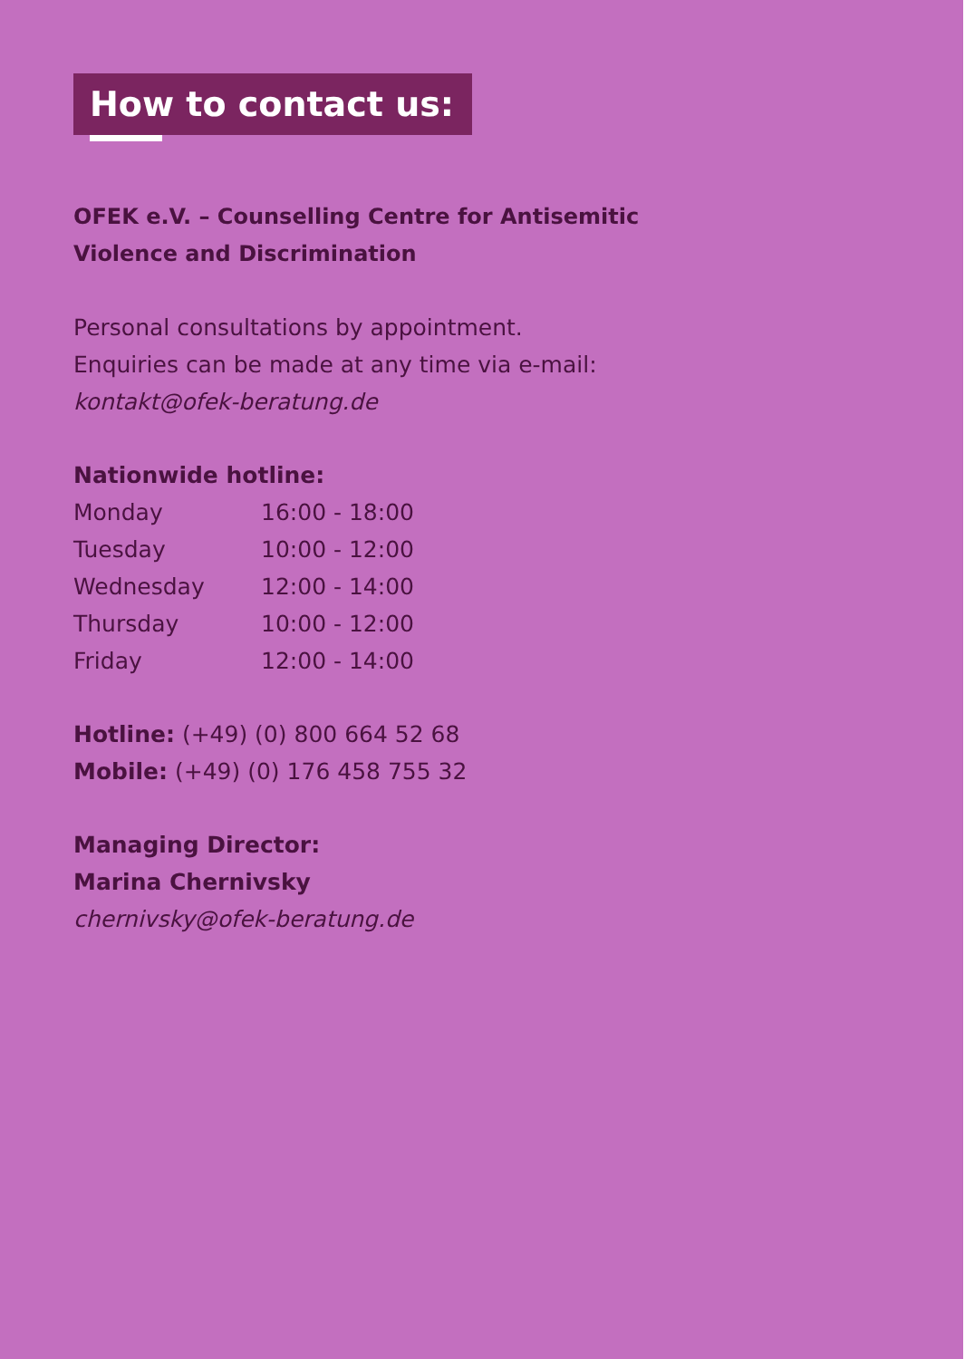How to contact us:
OFEK e.V. – Counselling Centre for Antisemitic
Violence and Discrimination
Personal consultations by appointment.
Enquiries can be made at any time via e-mail:
kontakt@ofek-beratung.de
Nationwide hotline:
| Monday | 16:00 - 18:00 |
| Tuesday | 10:00 - 12:00 |
| Wednesday | 12:00 - 14:00 |
| Thursday | 10:00 - 12:00 |
| Friday | 12:00 - 14:00 |
Hotline: (+49) (0) 800 664 52 68
Mobile: (+49) (0) 176 458 755 32
Managing Director:
Marina Chernivsky
chernivsky@ofek-beratung.de